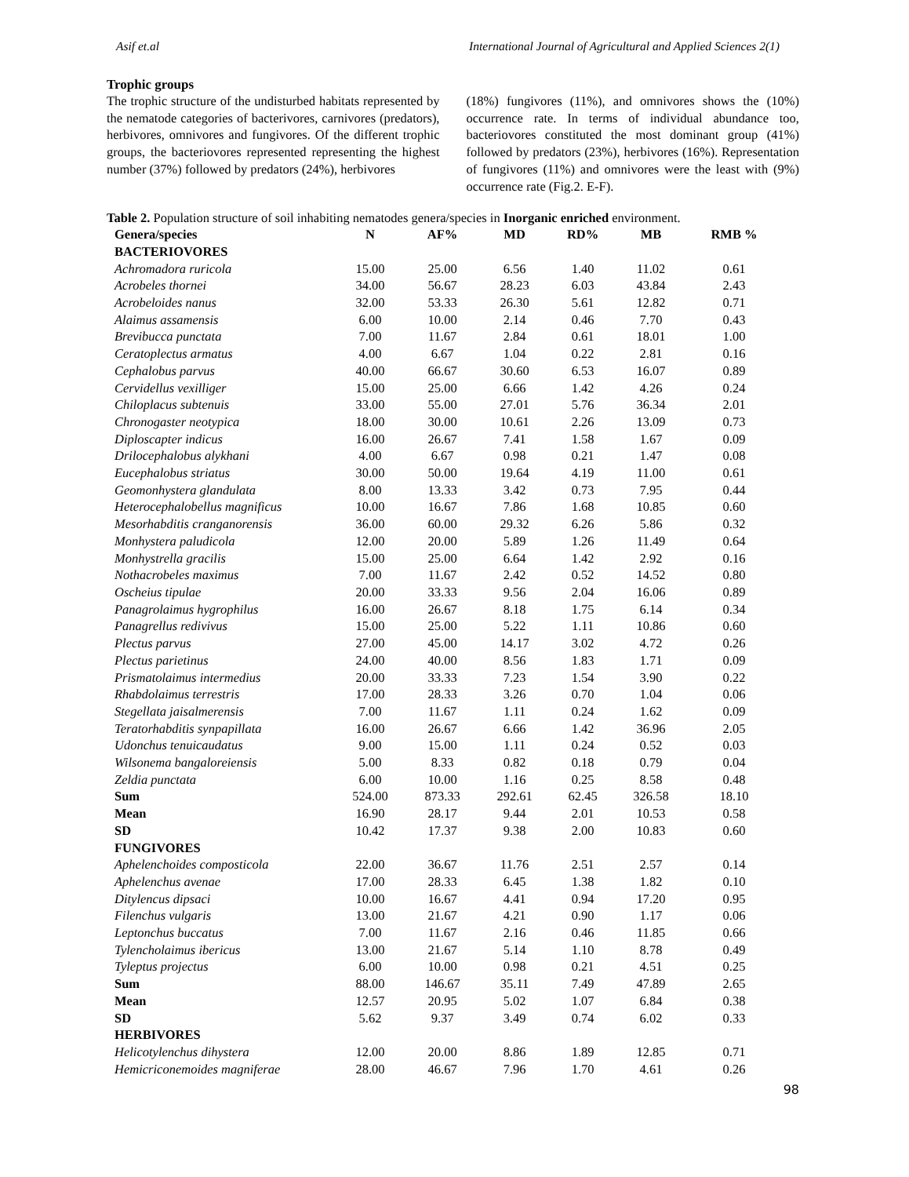Asif et.al International Journal of Agricultural and Applied Sciences 2(1)
Trophic groups
The trophic structure of the undisturbed habitats represented by the nematode categories of bacterivores, carnivores (predators), herbivores, omnivores and fungivores. Of the different trophic groups, the bacteriovores represented representing the highest number (37%) followed by predators (24%), herbivores
(18%) fungivores (11%), and omnivores shows the (10%) occurrence rate. In terms of individual abundance too, bacteriovores constituted the most dominant group (41%) followed by predators (23%), herbivores (16%). Representation of fungivores (11%) and omnivores were the least with (9%) occurrence rate (Fig.2. E-F).
Table 2. Population structure of soil inhabiting nematodes genera/species in Inorganic enriched environment.
| Genera/species | N | AF% | MD | RD% | MB | RMB % |
| --- | --- | --- | --- | --- | --- | --- |
| BACTERIOVORES | | | | | | |
| Achromadora ruricola | 15.00 | 25.00 | 6.56 | 1.40 | 11.02 | 0.61 |
| Acrobeles thornei | 34.00 | 56.67 | 28.23 | 6.03 | 43.84 | 2.43 |
| Acrobeloides nanus | 32.00 | 53.33 | 26.30 | 5.61 | 12.82 | 0.71 |
| Alaimus assamensis | 6.00 | 10.00 | 2.14 | 0.46 | 7.70 | 0.43 |
| Brevibucca punctata | 7.00 | 11.67 | 2.84 | 0.61 | 18.01 | 1.00 |
| Ceratoplectus armatus | 4.00 | 6.67 | 1.04 | 0.22 | 2.81 | 0.16 |
| Cephalobus parvus | 40.00 | 66.67 | 30.60 | 6.53 | 16.07 | 0.89 |
| Cervidellus vexilliger | 15.00 | 25.00 | 6.66 | 1.42 | 4.26 | 0.24 |
| Chiloplacus subtenuis | 33.00 | 55.00 | 27.01 | 5.76 | 36.34 | 2.01 |
| Chronogaster neotypica | 18.00 | 30.00 | 10.61 | 2.26 | 13.09 | 0.73 |
| Diploscapter indicus | 16.00 | 26.67 | 7.41 | 1.58 | 1.67 | 0.09 |
| Drilocephalobus alykhani | 4.00 | 6.67 | 0.98 | 0.21 | 1.47 | 0.08 |
| Eucephalobus striatus | 30.00 | 50.00 | 19.64 | 4.19 | 11.00 | 0.61 |
| Geomonhystera glandulata | 8.00 | 13.33 | 3.42 | 0.73 | 7.95 | 0.44 |
| Heterocephalobellus magnificus | 10.00 | 16.67 | 7.86 | 1.68 | 10.85 | 0.60 |
| Mesorhabditis cranganorensis | 36.00 | 60.00 | 29.32 | 6.26 | 5.86 | 0.32 |
| Monhystera paludicola | 12.00 | 20.00 | 5.89 | 1.26 | 11.49 | 0.64 |
| Monhystrella gracilis | 15.00 | 25.00 | 6.64 | 1.42 | 2.92 | 0.16 |
| Nothacrobeles maximus | 7.00 | 11.67 | 2.42 | 0.52 | 14.52 | 0.80 |
| Oscheius tipulae | 20.00 | 33.33 | 9.56 | 2.04 | 16.06 | 0.89 |
| Panagrolaimus hygrophilus | 16.00 | 26.67 | 8.18 | 1.75 | 6.14 | 0.34 |
| Panagrellus redivivus | 15.00 | 25.00 | 5.22 | 1.11 | 10.86 | 0.60 |
| Plectus parvus | 27.00 | 45.00 | 14.17 | 3.02 | 4.72 | 0.26 |
| Plectus parietinus | 24.00 | 40.00 | 8.56 | 1.83 | 1.71 | 0.09 |
| Prismatolaimus intermedius | 20.00 | 33.33 | 7.23 | 1.54 | 3.90 | 0.22 |
| Rhabdolaimus terrestris | 17.00 | 28.33 | 3.26 | 0.70 | 1.04 | 0.06 |
| Stegellata jaisalmerensis | 7.00 | 11.67 | 1.11 | 0.24 | 1.62 | 0.09 |
| Teratorhabditis synpapillata | 16.00 | 26.67 | 6.66 | 1.42 | 36.96 | 2.05 |
| Udonchus tenuicaudatus | 9.00 | 15.00 | 1.11 | 0.24 | 0.52 | 0.03 |
| Wilsonema bangaloreiensis | 5.00 | 8.33 | 0.82 | 0.18 | 0.79 | 0.04 |
| Zeldia punctata | 6.00 | 10.00 | 1.16 | 0.25 | 8.58 | 0.48 |
| Sum | 524.00 | 873.33 | 292.61 | 62.45 | 326.58 | 18.10 |
| Mean | 16.90 | 28.17 | 9.44 | 2.01 | 10.53 | 0.58 |
| SD | 10.42 | 17.37 | 9.38 | 2.00 | 10.83 | 0.60 |
| FUNGIVORES | | | | | | |
| Aphelenchoides composticola | 22.00 | 36.67 | 11.76 | 2.51 | 2.57 | 0.14 |
| Aphelenchus avenae | 17.00 | 28.33 | 6.45 | 1.38 | 1.82 | 0.10 |
| Ditylencus dipsaci | 10.00 | 16.67 | 4.41 | 0.94 | 17.20 | 0.95 |
| Filenchus vulgaris | 13.00 | 21.67 | 4.21 | 0.90 | 1.17 | 0.06 |
| Leptonchus buccatus | 7.00 | 11.67 | 2.16 | 0.46 | 11.85 | 0.66 |
| Tylencholaimus ibericus | 13.00 | 21.67 | 5.14 | 1.10 | 8.78 | 0.49 |
| Tyleptus projectus | 6.00 | 10.00 | 0.98 | 0.21 | 4.51 | 0.25 |
| Sum | 88.00 | 146.67 | 35.11 | 7.49 | 47.89 | 2.65 |
| Mean | 12.57 | 20.95 | 5.02 | 1.07 | 6.84 | 0.38 |
| SD | 5.62 | 9.37 | 3.49 | 0.74 | 6.02 | 0.33 |
| HERBIVORES | | | | | | |
| Helicotylenchus dihystera | 12.00 | 20.00 | 8.86 | 1.89 | 12.85 | 0.71 |
| Hemicriconemoides magniferae | 28.00 | 46.67 | 7.96 | 1.70 | 4.61 | 0.26 |
98